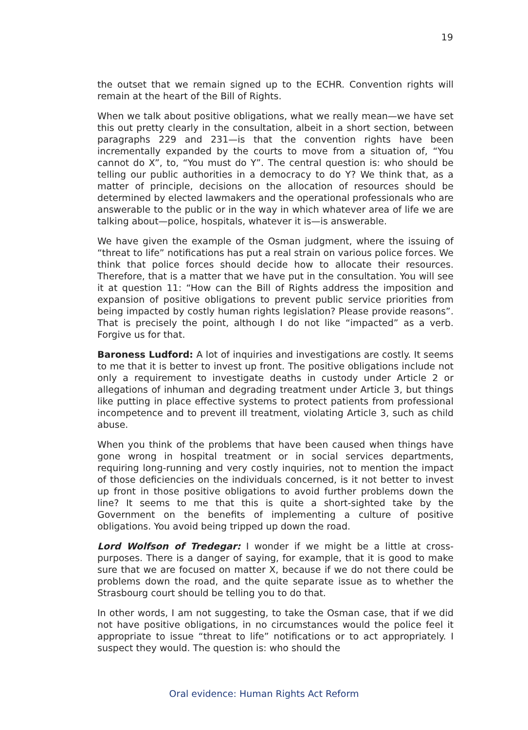19
the outset that we remain signed up to the ECHR. Convention rights will remain at the heart of the Bill of Rights.
When we talk about positive obligations, what we really mean—we have set this out pretty clearly in the consultation, albeit in a short section, between paragraphs 229 and 231—is that the convention rights have been incrementally expanded by the courts to move from a situation of, “You cannot do X”, to, “You must do Y”. The central question is: who should be telling our public authorities in a democracy to do Y? We think that, as a matter of principle, decisions on the allocation of resources should be determined by elected lawmakers and the operational professionals who are answerable to the public or in the way in which whatever area of life we are talking about—police, hospitals, whatever it is—is answerable.
We have given the example of the Osman judgment, where the issuing of “threat to life” notifications has put a real strain on various police forces. We think that police forces should decide how to allocate their resources. Therefore, that is a matter that we have put in the consultation. You will see it at question 11: “How can the Bill of Rights address the imposition and expansion of positive obligations to prevent public service priorities from being impacted by costly human rights legislation? Please provide reasons”. That is precisely the point, although I do not like “impacted” as a verb. Forgive us for that.
Baroness Ludford: A lot of inquiries and investigations are costly. It seems to me that it is better to invest up front. The positive obligations include not only a requirement to investigate deaths in custody under Article 2 or allegations of inhuman and degrading treatment under Article 3, but things like putting in place effective systems to protect patients from professional incompetence and to prevent ill treatment, violating Article 3, such as child abuse.
When you think of the problems that have been caused when things have gone wrong in hospital treatment or in social services departments, requiring long-running and very costly inquiries, not to mention the impact of those deficiencies on the individuals concerned, is it not better to invest up front in those positive obligations to avoid further problems down the line? It seems to me that this is quite a short-sighted take by the Government on the benefits of implementing a culture of positive obligations. You avoid being tripped up down the road.
Lord Wolfson of Tredegar: I wonder if we might be a little at cross-purposes. There is a danger of saying, for example, that it is good to make sure that we are focused on matter X, because if we do not there could be problems down the road, and the quite separate issue as to whether the Strasbourg court should be telling you to do that.
In other words, I am not suggesting, to take the Osman case, that if we did not have positive obligations, in no circumstances would the police feel it appropriate to issue “threat to life” notifications or to act appropriately. I suspect they would. The question is: who should the
Oral evidence: Human Rights Act Reform